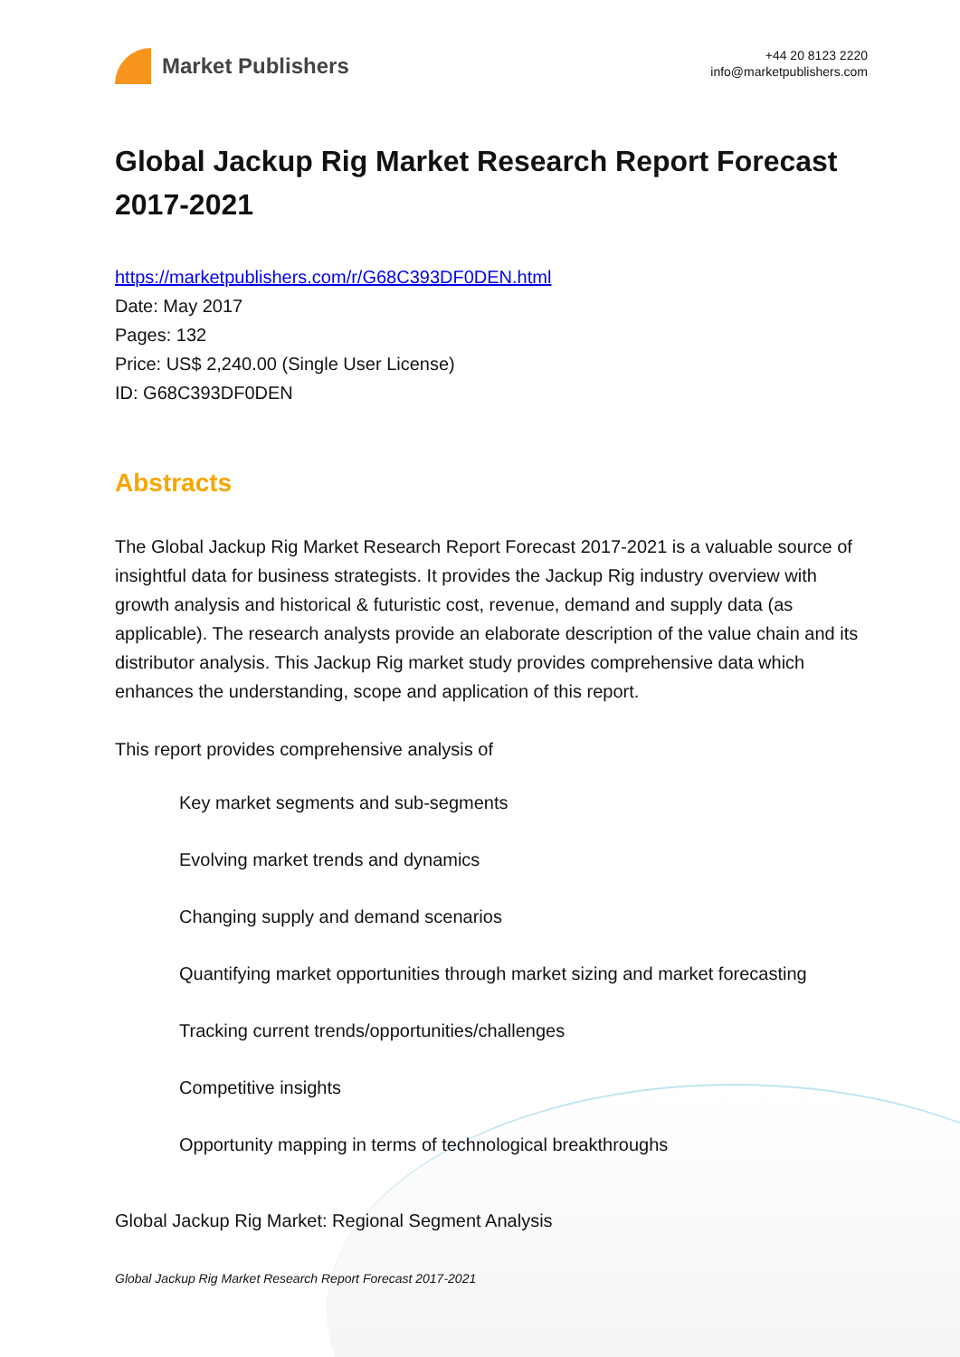Market Publishers
+44 20 8123 2220
info@marketpublishers.com
Global Jackup Rig Market Research Report Forecast 2017-2021
https://marketpublishers.com/r/G68C393DF0DEN.html
Date: May 2017
Pages: 132
Price: US$ 2,240.00 (Single User License)
ID: G68C393DF0DEN
Abstracts
The Global Jackup Rig Market Research Report Forecast 2017-2021 is a valuable source of insightful data for business strategists. It provides the Jackup Rig industry overview with growth analysis and historical & futuristic cost, revenue, demand and supply data (as applicable). The research analysts provide an elaborate description of the value chain and its distributor analysis. This Jackup Rig market study provides comprehensive data which enhances the understanding, scope and application of this report.
This report provides comprehensive analysis of
Key market segments and sub-segments
Evolving market trends and dynamics
Changing supply and demand scenarios
Quantifying market opportunities through market sizing and market forecasting
Tracking current trends/opportunities/challenges
Competitive insights
Opportunity mapping in terms of technological breakthroughs
Global Jackup Rig Market: Regional Segment Analysis
Global Jackup Rig Market Research Report Forecast 2017-2021